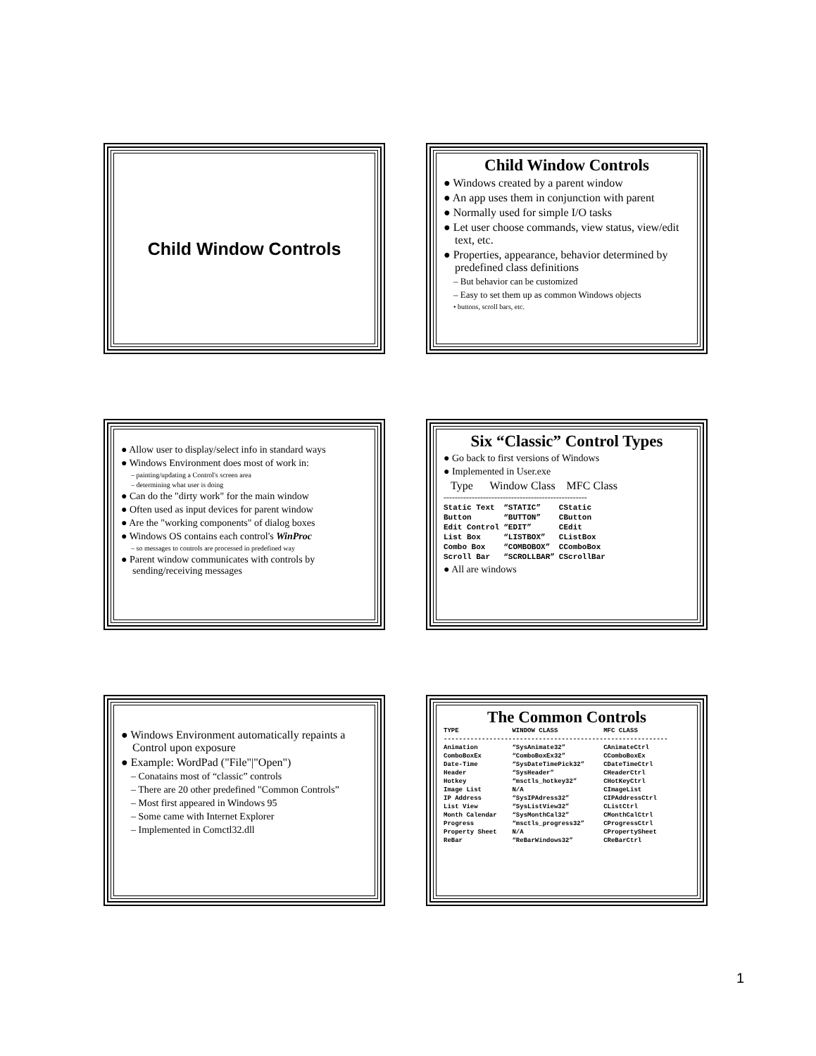Child Window Controls
Child Window Controls
● Windows created by a parent window
● An app uses them in conjunction with parent
● Normally used for simple I/O tasks
● Let user choose commands, view status, view/edit text, etc.
● Properties, appearance, behavior determined by predefined class definitions
– But behavior can be customized
– Easy to set them up as common Windows objects
• buttons, scroll bars, etc.
● Allow user to display/select info in standard ways
● Windows Environment does most of work in:
– painting/updating a Control's screen area
– determining what user is doing
● Can do the "dirty work" for the main window
● Often used as input devices for parent window
● Are the "working components" of dialog boxes
● Windows OS contains each control's WinProc
– so messages to controls are processed in predefined way
● Parent window communicates with controls by sending/receiving messages
Six “Classic” Control Types
● Go back to first versions of Windows
● Implemented in User.exe
Type Window Class MFC Class
---------------------------------------------------
| Static Text | “STATIC” | CStatic |
| Button | “BUTTON” | CButton |
| Edit Control | “EDIT” | CEdit |
| List Box | “LISTBOX” | CListBox |
| Combo Box | “COMBOBOX” | CComboBox |
| Scroll Bar | “SCROLLBAR” | CScrollBar |
● All are windows
● Windows Environment automatically repaints a Control upon exposure
● Example: WordPad ("File"|"Open")
– Conatains most of “classic” controls
– There are 20 other predefined "Common Controls”
– Most first appeared in Windows 95
– Some came with Internet Explorer
– Implemented in Comctl32.dll
The Common Controls
| TYPE | WINDOW CLASS | MFC CLASS |
| --- | --- | --- |
| ----------------------------------------------------------- | | |
| Animation | “SysAnimate32” | CAnimateCtrl |
| ComboBoxEx | “ComboBoxEx32” | CComboBoxEx |
| Date-Time | “SysDateTimePick32” | CDateTimeCtrl |
| Header | “SysHeader” | CHeaderCtrl |
| Hotkey | “msctls_hotkey32” | CHotKeyCtrl |
| Image List | N/A | CImageList |
| IP Address | “SysIPAdress32” | CIPAddressCtrl |
| List View | “SysListView32” | CListCtrl |
| Month Calendar | “SysMonthCal32” | CMonthCalCtrl |
| Progress | “msctls_progress32” | CProgressCtrl |
| Property Sheet | N/A | CPropertySheet |
| ReBar | “ReBarWindows32” | CReBarCtrl |
1